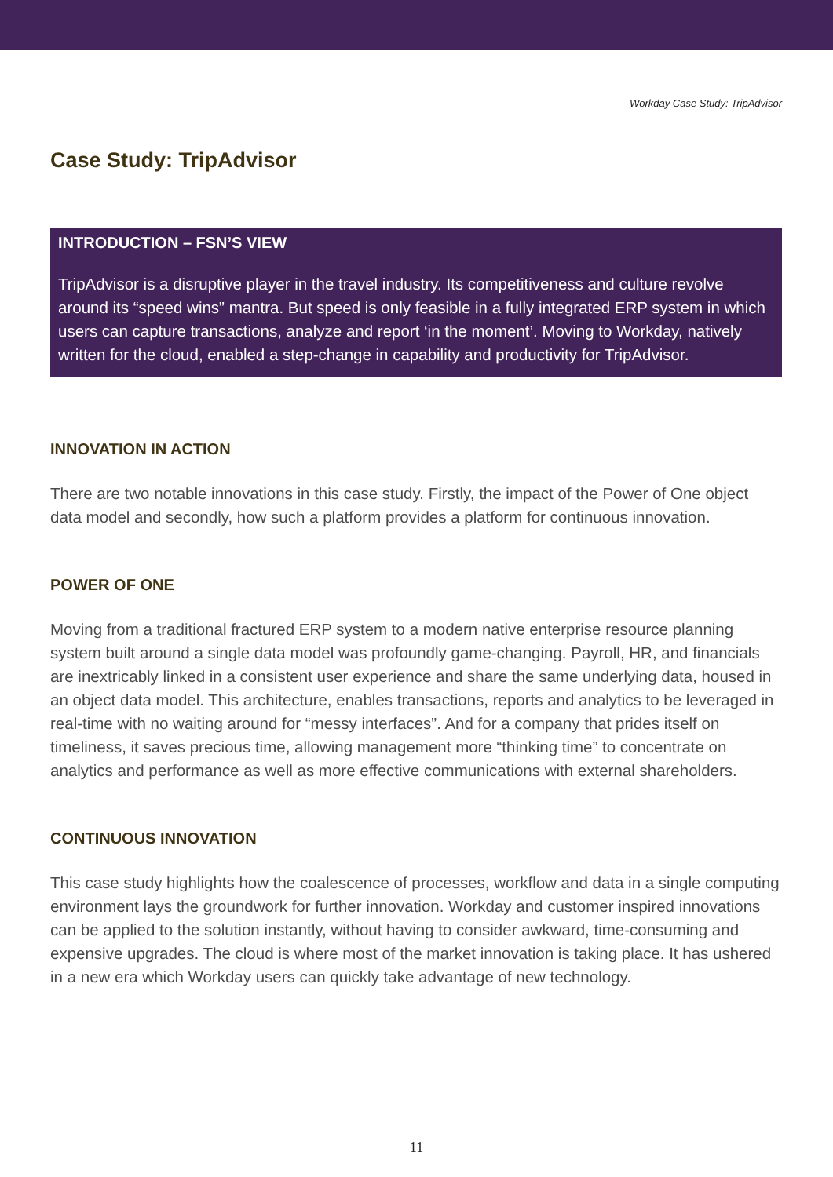Workday Case Study: TripAdvisor
Case Study: TripAdvisor
INTRODUCTION – FSN’S VIEW
TripAdvisor is a disruptive player in the travel industry. Its competitiveness and culture revolve around its “speed wins” mantra. But speed is only feasible in a fully integrated ERP system in which users can capture transactions, analyze and report ‘in the moment’. Moving to Workday, natively written for the cloud, enabled a step-change in capability and productivity for TripAdvisor.
INNOVATION IN ACTION
There are two notable innovations in this case study. Firstly, the impact of the Power of One object data model and secondly, how such a platform provides a platform for continuous innovation.
POWER OF ONE
Moving from a traditional fractured ERP system to a modern native enterprise resource planning system built around a single data model was profoundly game-changing. Payroll, HR, and financials are inextricably linked in a consistent user experience and share the same underlying data, housed in an object data model. This architecture, enables transactions, reports and analytics to be leveraged in real-time with no waiting around for “messy interfaces”. And for a company that prides itself on timeliness, it saves precious time, allowing management more “thinking time” to concentrate on analytics and performance as well as more effective communications with external shareholders.
CONTINUOUS INNOVATION
This case study highlights how the coalescence of processes, workflow and data in a single computing environment lays the groundwork for further innovation. Workday and customer inspired innovations can be applied to the solution instantly, without having to consider awkward, time-consuming and expensive upgrades. The cloud is where most of the market innovation is taking place. It has ushered in a new era which Workday users can quickly take advantage of new technology.
11